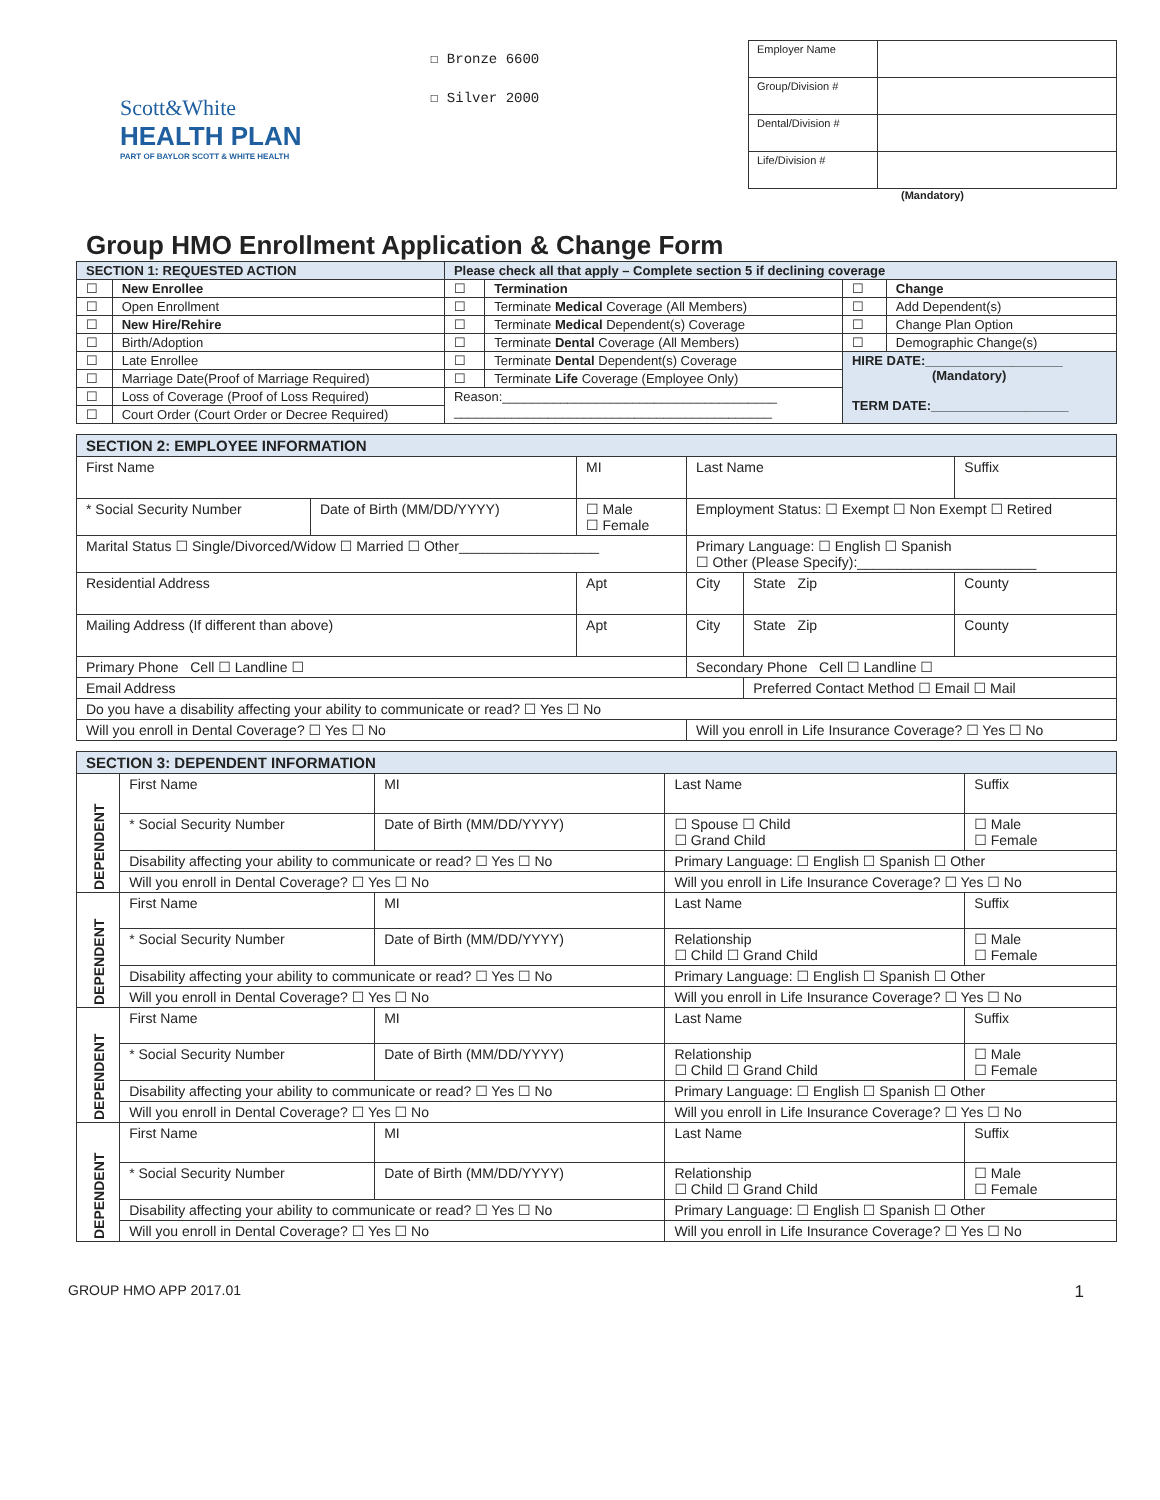Scott&White
HEALTH PLAN
PART OF BAYLOR SCOTT & WHITE HEALTH
☐ Bronze 6600
☐ Silver 2000
| Employer Name | |
| Group/Division # | |
| Dental/Division # | |
| Life/Division # | |
(Mandatory)
Group HMO Enrollment Application & Change Form
| SECTION 1: REQUESTED ACTION | | Please check all that apply – Complete section 5 if declining coverage | | | |
| ☐ | New Enrollee | ☐ | Termination | ☐ | Change |
| ☐ | Open Enrollment | ☐ | Terminate Medical Coverage (All Members) | ☐ | Add Dependent(s) |
| ☐ | New Hire/Rehire | ☐ | Terminate Medical Dependent(s) Coverage | ☐ | Change Plan Option |
| ☐ | Birth/Adoption | ☐ | Terminate Dental Coverage (All Members) | ☐ | Demographic Change(s) |
| ☐ | Late Enrollee | ☐ | Terminate Dental Dependent(s) Coverage | HIRE DATE:___________________ (Mandatory) TERM DATE:___________________ | |
| ☐ | Marriage Date(Proof of Marriage Required) | ☐ | Terminate Life Coverage (Employee Only) | | |
| ☐ | Loss of Coverage (Proof of Loss Required) | Reason:______________________________________ ____________________________________________ | | | |
| ☐ | Court Order (Court Order or Decree Required) | | | | |
| SECTION 2: EMPLOYEE INFORMATION | | | | | |
| First Name | | MI | Last Name | | Suffix |
| * Social Security Number | Date of Birth (MM/DD/YYYY) | ☐ Male ☐ Female | Employment Status: ☐ Exempt ☐ Non Exempt ☐ Retired | | |
| Marital Status ☐ Single/Divorced/Widow ☐ Married ☐ Other__________________ | | | Primary Language: ☐ English ☐ Spanish ☐ Other (Please Specify):_______________________ | | |
| Residential Address | | Apt | City | State Zip | County |
| Mailing Address (If different than above) | | Apt | City | State Zip | County |
| Primary Phone Cell ☐ Landline ☐ | | | Secondary Phone Cell ☐ Landline ☐ | | |
| Email Address | | | | Preferred Contact Method ☐ Email ☐ Mail | |
| Do you have a disability affecting your ability to communicate or read? ☐ Yes ☐ No | | | | | |
| Will you enroll in Dental Coverage? ☐ Yes ☐ No | | | Will you enroll in Life Insurance Coverage? ☐ Yes ☐ No | | |
| SECTION 3: DEPENDENT INFORMATION | | | | | |
| DEPENDENT | First Name | | MI | Last Name | Suffix |
| | * Social Security Number | Date of Birth (MM/DD/YYYY) | | ☐ Spouse ☐ Child ☐ Grand Child | ☐ Male ☐ Female |
| | Disability affecting your ability to communicate or read? ☐ Yes ☐ No | | | Primary Language: ☐ English ☐ Spanish ☐ Other | |
| | Will you enroll in Dental Coverage? ☐ Yes ☐ No | | | Will you enroll in Life Insurance Coverage? ☐ Yes ☐ No | |
| DEPENDENT | First Name | | MI | Last Name | Suffix |
| | * Social Security Number | Date of Birth (MM/DD/YYYY) | | Relationship ☐ Child ☐ Grand Child | ☐ Male ☐ Female |
| | Disability affecting your ability to communicate or read? ☐ Yes ☐ No | | | Primary Language: ☐ English ☐ Spanish ☐ Other | |
| | Will you enroll in Dental Coverage? ☐ Yes ☐ No | | | Will you enroll in Life Insurance Coverage? ☐ Yes ☐ No | |
| DEPENDENT | First Name | | MI | Last Name | Suffix |
| | * Social Security Number | Date of Birth (MM/DD/YYYY) | | Relationship ☐ Child ☐ Grand Child | ☐ Male ☐ Female |
| | Disability affecting your ability to communicate or read? ☐ Yes ☐ No | | | Primary Language: ☐ English ☐ Spanish ☐ Other | |
| | Will you enroll in Dental Coverage? ☐ Yes ☐ No | | | Will you enroll in Life Insurance Coverage? ☐ Yes ☐ No | |
| DEPENDENT | First Name | | MI | Last Name | Suffix |
| | * Social Security Number | Date of Birth (MM/DD/YYYY) | | Relationship ☐ Child ☐ Grand Child | ☐ Male ☐ Female |
| | Disability affecting your ability to communicate or read? ☐ Yes ☐ No | | | Primary Language: ☐ English ☐ Spanish ☐ Other | |
| | Will you enroll in Dental Coverage? ☐ Yes ☐ No | | | Will you enroll in Life Insurance Coverage? ☐ Yes ☐ No | |
GROUP HMO APP 2017.01 1